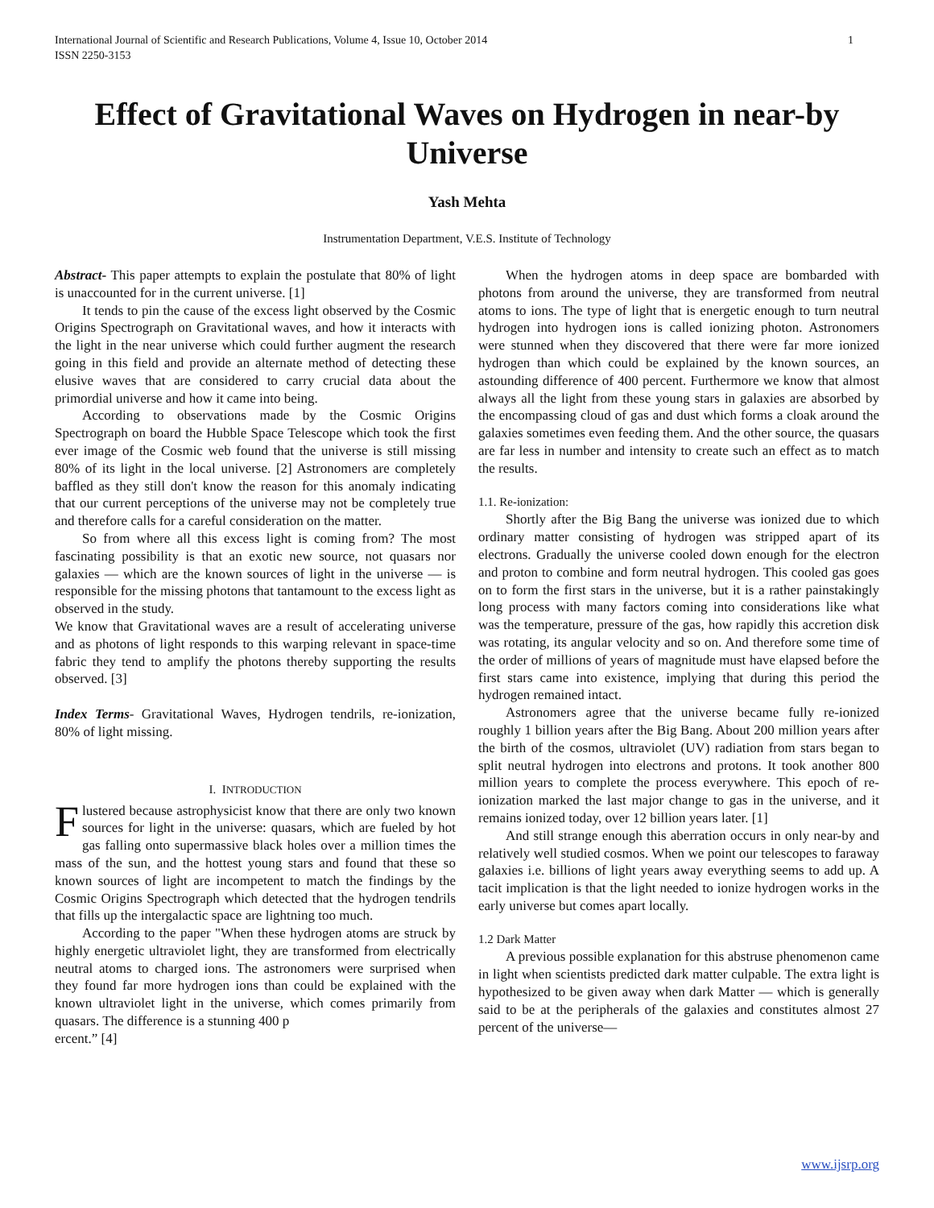International Journal of Scientific and Research Publications, Volume 4, Issue 10, October 2014
ISSN 2250-3153
1
Effect of Gravitational Waves on Hydrogen in near-by Universe
Yash Mehta
Instrumentation Department, V.E.S. Institute of Technology
Abstract- This paper attempts to explain the postulate that 80% of light is unaccounted for in the current universe. [1]
It tends to pin the cause of the excess light observed by the Cosmic Origins Spectrograph on Gravitational waves, and how it interacts with the light in the near universe which could further augment the research going in this field and provide an alternate method of detecting these elusive waves that are considered to carry crucial data about the primordial universe and how it came into being.
According to observations made by the Cosmic Origins Spectrograph on board the Hubble Space Telescope which took the first ever image of the Cosmic web found that the universe is still missing 80% of its light in the local universe. [2] Astronomers are completely baffled as they still don't know the reason for this anomaly indicating that our current perceptions of the universe may not be completely true and therefore calls for a careful consideration on the matter.
So from where all this excess light is coming from? The most fascinating possibility is that an exotic new source, not quasars nor galaxies — which are the known sources of light in the universe — is responsible for the missing photons that tantamount to the excess light as observed in the study.
We know that Gravitational waves are a result of accelerating universe and as photons of light responds to this warping relevant in space-time fabric they tend to amplify the photons thereby supporting the results observed. [3]
Index Terms- Gravitational Waves, Hydrogen tendrils, re-ionization, 80% of light missing.
I. INTRODUCTION
Flustered because astrophysicist know that there are only two known sources for light in the universe: quasars, which are fueled by hot gas falling onto supermassive black holes over a million times the mass of the sun, and the hottest young stars and found that these so known sources of light are incompetent to match the findings by the Cosmic Origins Spectrograph which detected that the hydrogen tendrils that fills up the intergalactic space are lightning too much.
According to the paper "When these hydrogen atoms are struck by highly energetic ultraviolet light, they are transformed from electrically neutral atoms to charged ions. The astronomers were surprised when they found far more hydrogen ions than could be explained with the known ultraviolet light in the universe, which comes primarily from quasars. The difference is a stunning 400 p
ercent.” [4]
When the hydrogen atoms in deep space are bombarded with photons from around the universe, they are transformed from neutral atoms to ions. The type of light that is energetic enough to turn neutral hydrogen into hydrogen ions is called ionizing photon. Astronomers were stunned when they discovered that there were far more ionized hydrogen than which could be explained by the known sources, an astounding difference of 400 percent. Furthermore we know that almost always all the light from these young stars in galaxies are absorbed by the encompassing cloud of gas and dust which forms a cloak around the galaxies sometimes even feeding them. And the other source, the quasars are far less in number and intensity to create such an effect as to match the results.
1.1. Re-ionization:
Shortly after the Big Bang the universe was ionized due to which ordinary matter consisting of hydrogen was stripped apart of its electrons. Gradually the universe cooled down enough for the electron and proton to combine and form neutral hydrogen. This cooled gas goes on to form the first stars in the universe, but it is a rather painstakingly long process with many factors coming into considerations like what was the temperature, pressure of the gas, how rapidly this accretion disk was rotating, its angular velocity and so on. And therefore some time of the order of millions of years of magnitude must have elapsed before the first stars came into existence, implying that during this period the hydrogen remained intact.
Astronomers agree that the universe became fully re-ionized roughly 1 billion years after the Big Bang. About 200 million years after the birth of the cosmos, ultraviolet (UV) radiation from stars began to split neutral hydrogen into electrons and protons. It took another 800 million years to complete the process everywhere. This epoch of re-ionization marked the last major change to gas in the universe, and it remains ionized today, over 12 billion years later. [1]
And still strange enough this aberration occurs in only near-by and relatively well studied cosmos. When we point our telescopes to faraway galaxies i.e. billions of light years away everything seems to add up. A tacit implication is that the light needed to ionize hydrogen works in the early universe but comes apart locally.
1.2 Dark Matter
A previous possible explanation for this abstruse phenomenon came in light when scientists predicted dark matter culpable. The extra light is hypothesized to be given away when dark Matter — which is generally said to be at the peripherals of the galaxies and constitutes almost 27 percent of the universe—
www.ijsrp.org